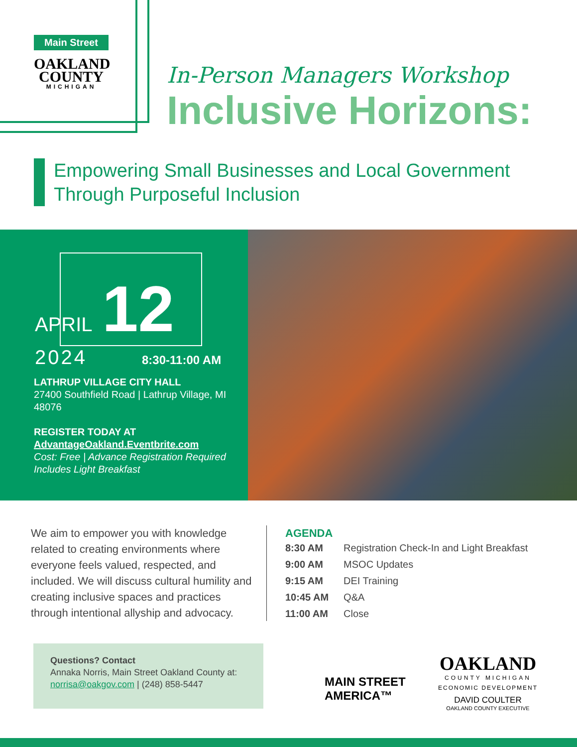Main Street
OAKLAND
COUNTY
MICHIGAN
In-Person Managers Workshop
Inclusive Horizons:
Empowering Small Businesses and Local Government Through Purposeful Inclusion
APRIL 12 2024
8:30-11:00 AM
LATHRUP VILLAGE CITY HALL
27400 Southfield Road | Lathrup Village, MI 48076
REGISTER TODAY AT
AdvantageOakland.Eventbrite.com
Cost: Free | Advance Registration Required
Includes Light Breakfast
We aim to empower you with knowledge related to creating environments where everyone feels valued, respected, and included. We will discuss cultural humility and creating inclusive spaces and practices through intentional allyship and advocacy.
AGENDA
| 8:30 AM | Registration Check-In and Light Breakfast |
| 9:00 AM | MSOC Updates |
| 9:15 AM | DEI Training |
| 10:45 AM | Q&A |
| 11:00 AM | Close |
Questions? Contact
Annaka Norris, Main Street Oakland County at:
norrisa@oakgov.com | (248) 858-5447
MAIN STREET
AMERICA™
OAKLAND
COUNTY MICHIGAN
ECONOMIC DEVELOPMENT
DAVID COULTER
OAKLAND COUNTY EXECUTIVE